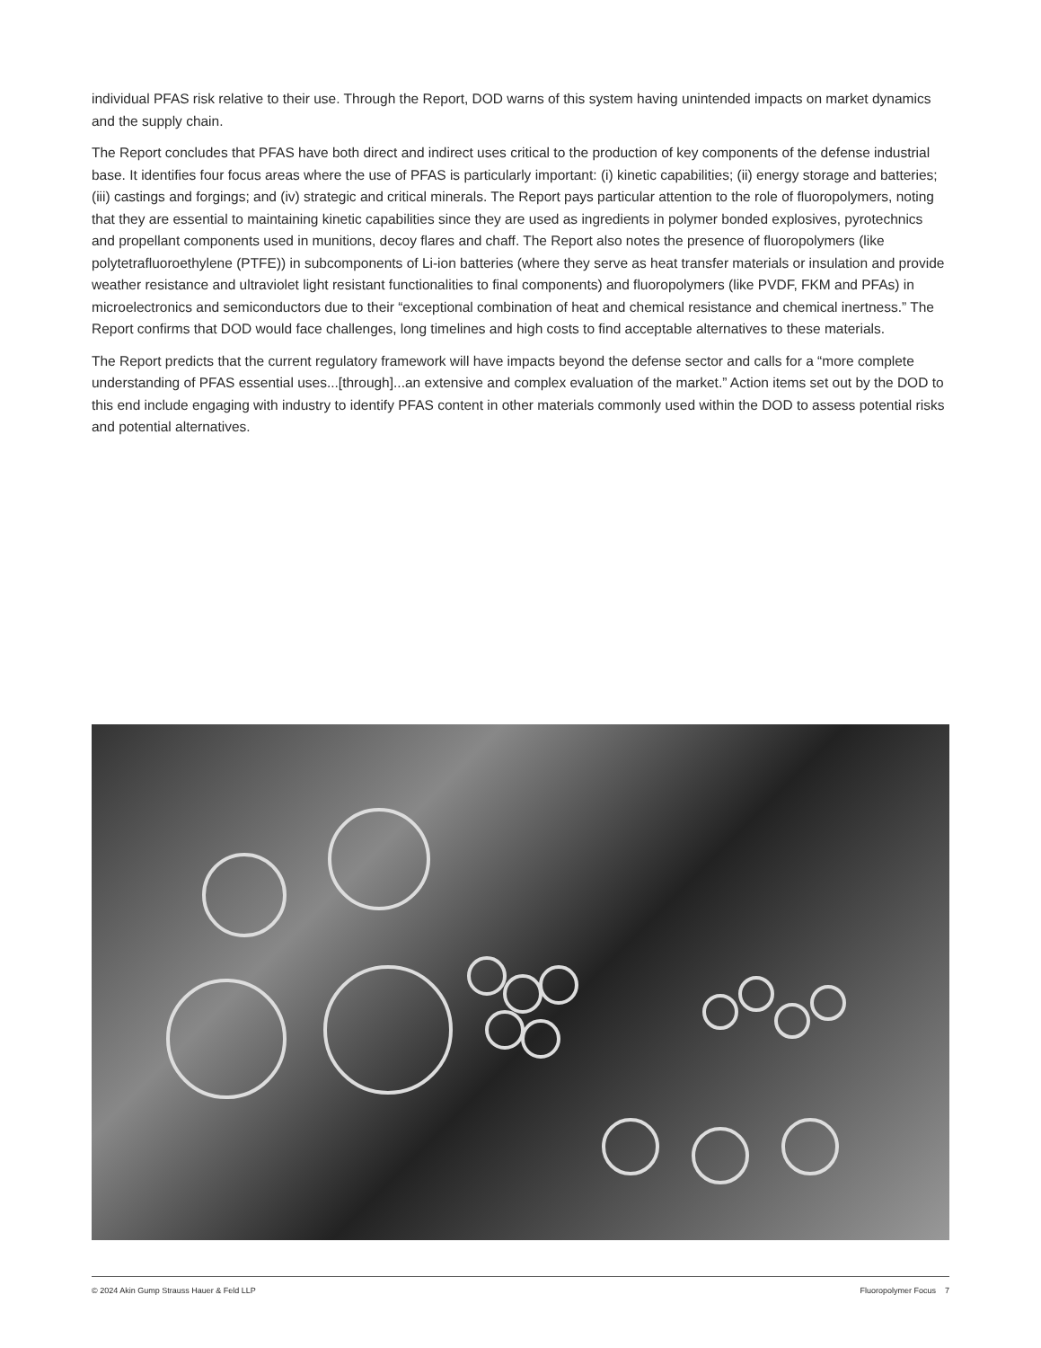individual PFAS risk relative to their use. Through the Report, DOD warns of this system having unintended impacts on market dynamics and the supply chain.
The Report concludes that PFAS have both direct and indirect uses critical to the production of key components of the defense industrial base. It identifies four focus areas where the use of PFAS is particularly important: (i) kinetic capabilities; (ii) energy storage and batteries; (iii) castings and forgings; and (iv) strategic and critical minerals. The Report pays particular attention to the role of fluoropolymers, noting that they are essential to maintaining kinetic capabilities since they are used as ingredients in polymer bonded explosives, pyrotechnics and propellant components used in munitions, decoy flares and chaff. The Report also notes the presence of fluoropolymers (like polytetrafluoroethylene (PTFE)) in subcomponents of Li-ion batteries (where they serve as heat transfer materials or insulation and provide weather resistance and ultraviolet light resistant functionalities to final components) and fluoropolymers (like PVDF, FKM and PFAs) in microelectronics and semiconductors due to their “exceptional combination of heat and chemical resistance and chemical inertness.” The Report confirms that DOD would face challenges, long timelines and high costs to find acceptable alternatives to these materials.
The Report predicts that the current regulatory framework will have impacts beyond the defense sector and calls for a “more complete understanding of PFAS essential uses...[through]...an extensive and complex evaluation of the market.” Action items set out by the DOD to this end include engaging with industry to identify PFAS content in other materials commonly used within the DOD to assess potential risks and potential alternatives.
© 2024 Akin Gump Strauss Hauer & Feld LLP Fluoropolymer Focus 7